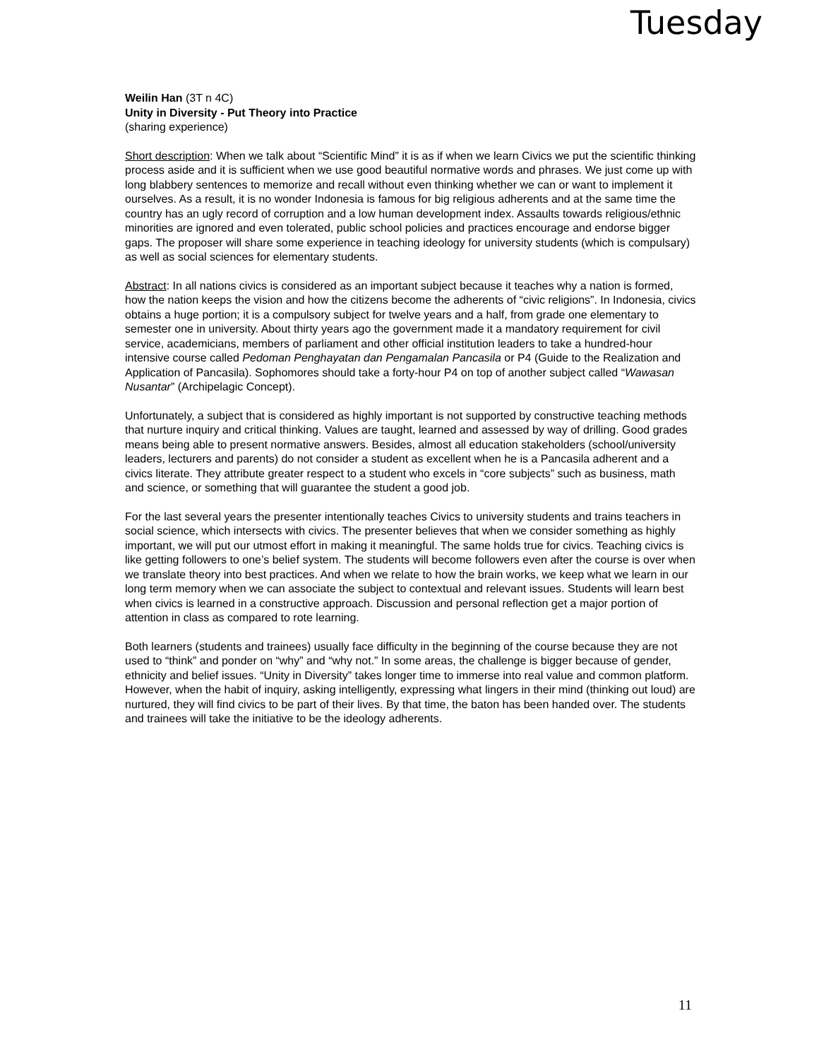Tuesday
Weilin Han (3T n 4C)
Unity in Diversity - Put Theory into Practice
(sharing experience)
Short description: When we talk about “Scientific Mind” it is as if when we learn Civics we put the scientific thinking process aside and it is sufficient when we use good beautiful normative words and phrases. We just come up with long blabbery sentences to memorize and recall without even thinking whether we can or want to implement it ourselves. As a result, it is no wonder Indonesia is famous for big religious adherents and at the same time the country has an ugly record of corruption and a low human development index. Assaults towards religious/ethnic minorities are ignored and even tolerated, public school policies and practices encourage and endorse bigger gaps. The proposer will share some experience in teaching ideology for university students (which is compulsary) as well as social sciences for elementary students.
Abstract: In all nations civics is considered as an important subject because it teaches why a nation is formed, how the nation keeps the vision and how the citizens become the adherents of “civic religions”. In Indonesia, civics obtains a huge portion; it is a compulsory subject for twelve years and a half, from grade one elementary to semester one in university. About thirty years ago the government made it a mandatory requirement for civil service, academicians, members of parliament and other official institution leaders to take a hundred-hour intensive course called Pedoman Penghayatan dan Pengamalan Pancasila or P4 (Guide to the Realization and Application of Pancasila). Sophomores should take a forty-hour P4 on top of another subject called “Wawasan Nusantar” (Archipelagic Concept).
Unfortunately, a subject that is considered as highly important is not supported by constructive teaching methods that nurture inquiry and critical thinking. Values are taught, learned and assessed by way of drilling. Good grades means being able to present normative answers. Besides, almost all education stakeholders (school/university leaders, lecturers and parents) do not consider a student as excellent when he is a Pancasila adherent and a civics literate. They attribute greater respect to a student who excels in “core subjects” such as business, math and science, or something that will guarantee the student a good job.
For the last several years the presenter intentionally teaches Civics to university students and trains teachers in social science, which intersects with civics. The presenter believes that when we consider something as highly important, we will put our utmost effort in making it meaningful. The same holds true for civics. Teaching civics is like getting followers to one’s belief system. The students will become followers even after the course is over when we translate theory into best practices. And when we relate to how the brain works, we keep what we learn in our long term memory when we can associate the subject to contextual and relevant issues. Students will learn best when civics is learned in a constructive approach. Discussion and personal reflection get a major portion of attention in class as compared to rote learning.
Both learners (students and trainees) usually face difficulty in the beginning of the course because they are not used to “think” and ponder on “why” and “why not.” In some areas, the challenge is bigger because of gender, ethnicity and belief issues. “Unity in Diversity” takes longer time to immerse into real value and common platform. However, when the habit of inquiry, asking intelligently, expressing what lingers in their mind (thinking out loud) are nurtured, they will find civics to be part of their lives. By that time, the baton has been handed over. The students and trainees will take the initiative to be the ideology adherents.
11